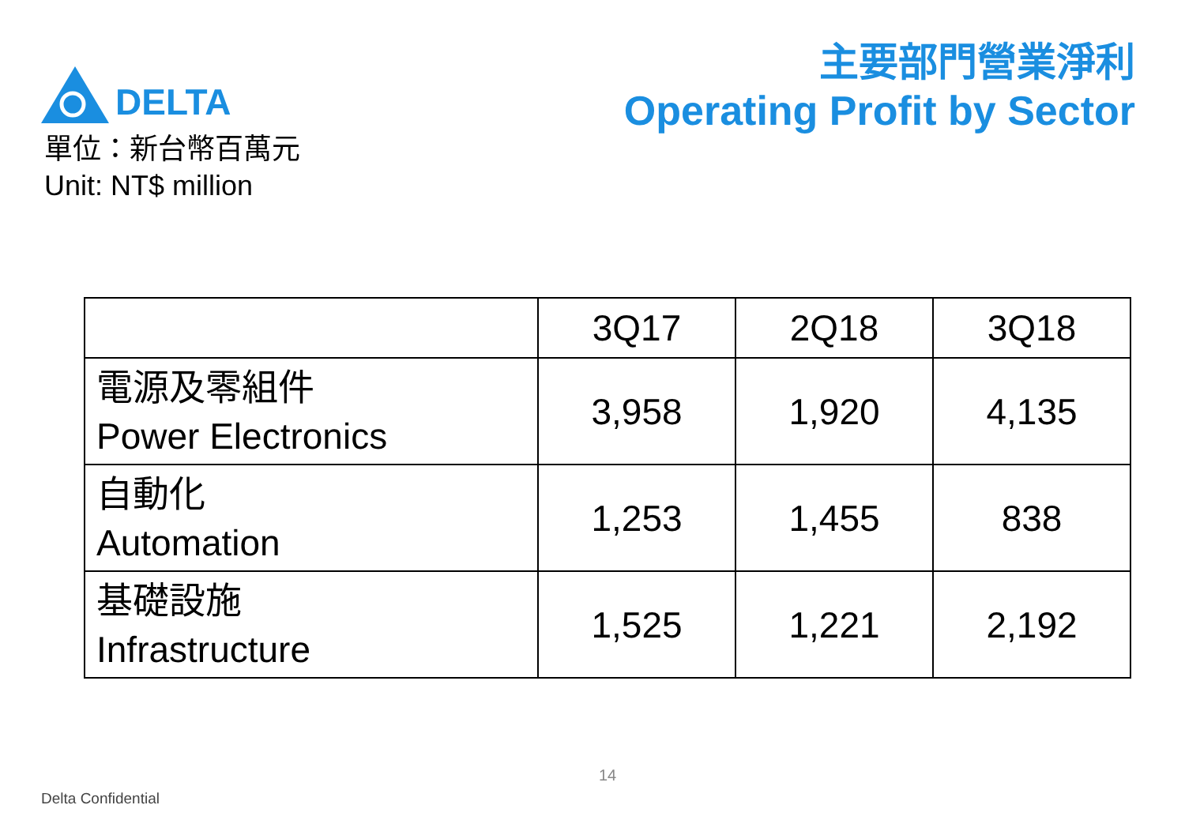DELTA
主要部門營業淨利
Operating Profit by Sector
單位：新台幣百萬元
Unit: NT$ million
| | 3Q17 | 2Q18 | 3Q18 |
| --- | --- | --- | --- |
| 電源及零組件 Power Electronics | 3,958 | 1,920 | 4,135 |
| 自動化 Automation | 1,253 | 1,455 | 838 |
| 基礎設施 Infrastructure | 1,525 | 1,221 | 2,192 |
14
Delta Confidential